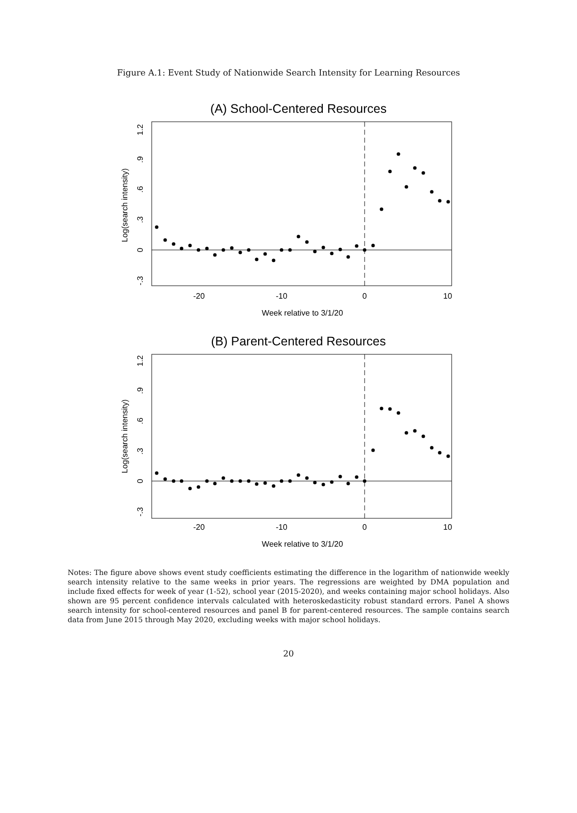Figure A.1: Event Study of Nationwide Search Intensity for Learning Resources
(A) School-Centered Resources
-20
-10
0
10
Week relative to 3/1/20
1.2
.9
.6
.3
0
-.3
Log(search intensity)
(B) Parent-Centered Resources
-20
-10
0
10
Week relative to 3/1/20
1.2
.9
.6
.3
0
-.3
Log(search intensity)
Notes: The figure above shows event study coefficients estimating the difference in the logarithm of nationwide weekly search intensity relative to the same weeks in prior years. The regressions are weighted by DMA population and include fixed effects for week of year (1-52), school year (2015-2020), and weeks containing major school holidays. Also shown are 95 percent confidence intervals calculated with heteroskedasticity robust standard errors. Panel A shows search intensity for school-centered resources and panel B for parent-centered resources. The sample contains search data from June 2015 through May 2020, excluding weeks with major school holidays.
20